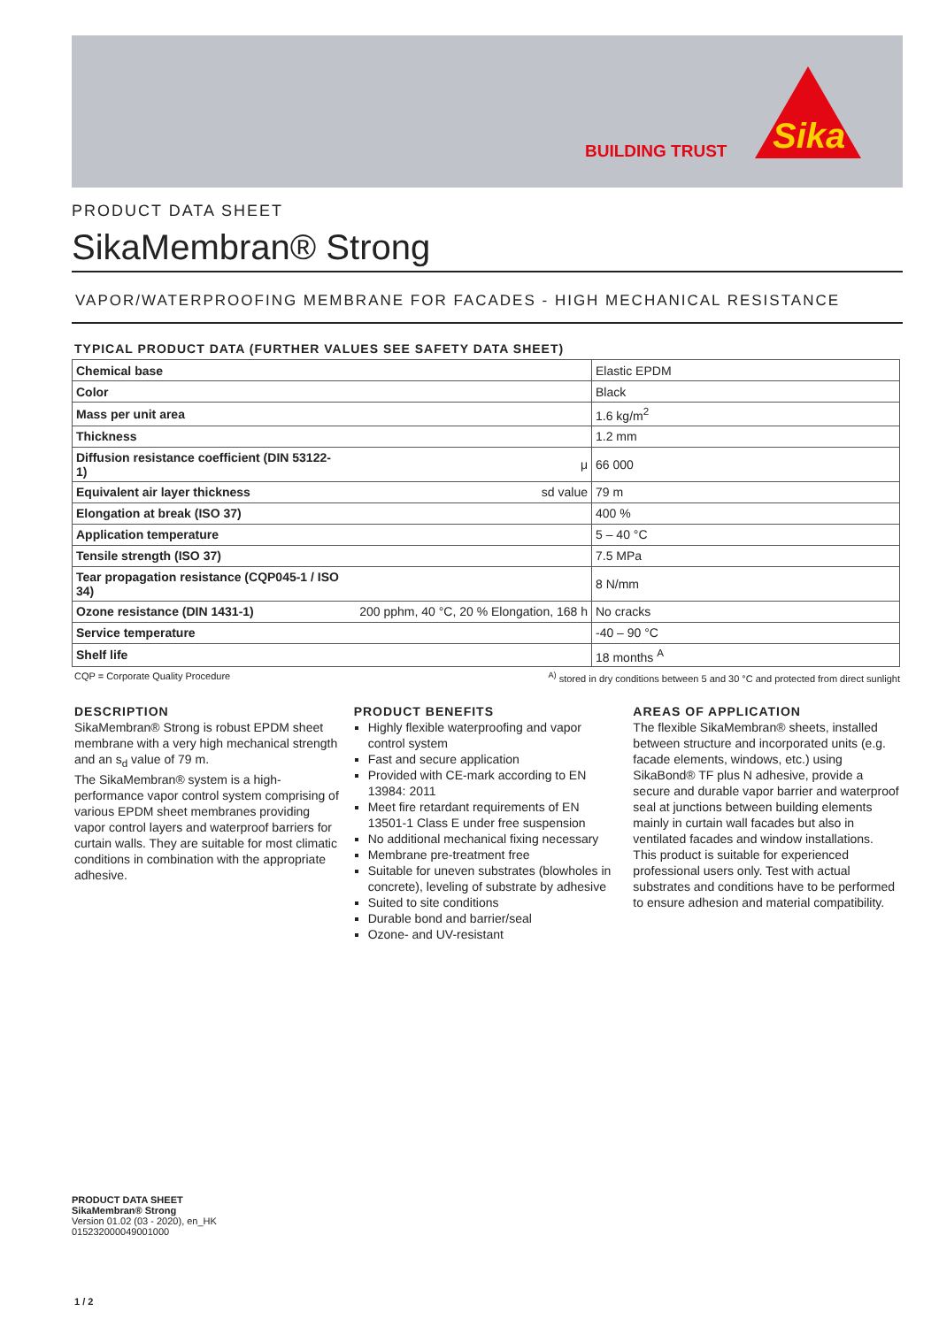Sika
BUILDING TRUST
PRODUCT DATA SHEET
SikaMembran® Strong
VAPOR/WATERPROOFING MEMBRANE FOR FACADES - HIGH MECHANICAL RESISTANCE
TYPICAL PRODUCT DATA (FURTHER VALUES SEE SAFETY DATA SHEET)
| Chemical base | | Elastic EPDM |
| Color | | Black |
| Mass per unit area | | 1.6 kg/m<sup>2</sup> |
| Thickness | | 1.2 mm |
| Diffusion resistance coefficient (DIN 53122-1) | μ | 66 000 |
| Equivalent air layer thickness | sd value | 79 m |
| Elongation at break (ISO 37) | | 400 % |
| Application temperature | | 5 – 40 °C |
| Tensile strength (ISO 37) | | 7.5 MPa |
| Tear propagation resistance (CQP045-1 / ISO 34) | | 8 N/mm |
| Ozone resistance (DIN 1431-1) | 200 pphm, 40 °C, 20 % Elongation, 168 h | No cracks |
| Service temperature | | -40 – 90 °C |
| Shelf life | | 18 months <sup>A</sup> |
CQP = Corporate Quality Procedure <sup>A)</sup> stored in dry conditions between 5 and 30 °C and protected from direct sunlight
DESCRIPTION
SikaMembran® Strong is robust EPDM sheet membrane with a very high mechanical strength and an s<sub>d</sub> value of 79 m.
The SikaMembran® system is a high-performance vapor control system comprising of various EPDM sheet membranes providing vapor control layers and waterproof barriers for curtain walls. They are suitable for most climatic conditions in combination with the appropriate adhesive.
PRODUCT BENEFITS
Highly flexible waterproofing and vapor control system
Fast and secure application
Provided with CE-mark according to EN 13984: 2011
Meet fire retardant requirements of EN 13501-1 Class E under free suspension
No additional mechanical fixing necessary
Membrane pre-treatment free
Suitable for uneven substrates (blowholes in concrete), leveling of substrate by adhesive
Suited to site conditions
Durable bond and barrier/seal
Ozone- and UV-resistant
AREAS OF APPLICATION
The flexible SikaMembran® sheets, installed between structure and incorporated units (e.g. facade elements, windows, etc.) using SikaBond® TF plus N adhesive, provide a secure and durable vapor barrier and waterproof seal at junctions between building elements mainly in curtain wall facades but also in ventilated facades and window installations.
This product is suitable for experienced professional users only. Test with actual substrates and conditions have to be performed to ensure adhesion and material compatibility.
PRODUCT DATA SHEET
SikaMembran® Strong
Version 01.02 (03 - 2020), en_HK
015232000049001000
1 / 2